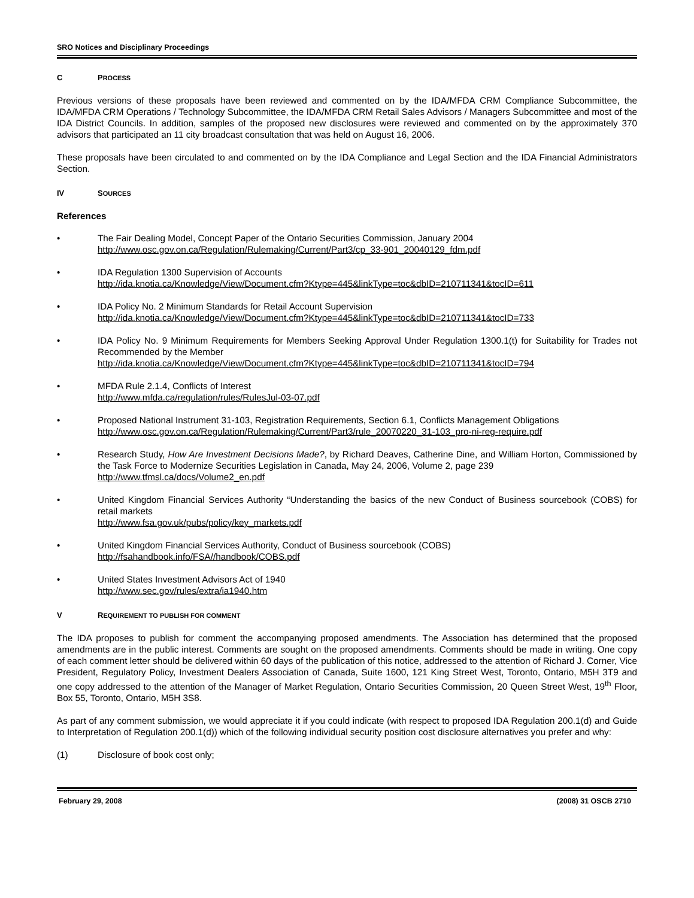SRO Notices and Disciplinary Proceedings
C PROCESS
Previous versions of these proposals have been reviewed and commented on by the IDA/MFDA CRM Compliance Subcommittee, the IDA/MFDA CRM Operations / Technology Subcommittee, the IDA/MFDA CRM Retail Sales Advisors / Managers Subcommittee and most of the IDA District Councils. In addition, samples of the proposed new disclosures were reviewed and commented on by the approximately 370 advisors that participated an 11 city broadcast consultation that was held on August 16, 2006.
These proposals have been circulated to and commented on by the IDA Compliance and Legal Section and the IDA Financial Administrators Section.
IV SOURCES
References
• The Fair Dealing Model, Concept Paper of the Ontario Securities Commission, January 2004
http://www.osc.gov.on.ca/Regulation/Rulemaking/Current/Part3/cp_33-901_20040129_fdm.pdf
• IDA Regulation 1300 Supervision of Accounts
http://ida.knotia.ca/Knowledge/View/Document.cfm?Ktype=445&linkType=toc&dbID=210711341&tocID=611
• IDA Policy No. 2 Minimum Standards for Retail Account Supervision
http://ida.knotia.ca/Knowledge/View/Document.cfm?Ktype=445&linkType=toc&dbID=210711341&tocID=733
• IDA Policy No. 9 Minimum Requirements for Members Seeking Approval Under Regulation 1300.1(t) for Suitability for Trades not Recommended by the Member
http://ida.knotia.ca/Knowledge/View/Document.cfm?Ktype=445&linkType=toc&dbID=210711341&tocID=794
• MFDA Rule 2.1.4, Conflicts of Interest
http://www.mfda.ca/regulation/rules/RulesJul-03-07.pdf
• Proposed National Instrument 31-103, Registration Requirements, Section 6.1, Conflicts Management Obligations
http://www.osc.gov.on.ca/Regulation/Rulemaking/Current/Part3/rule_20070220_31-103_pro-ni-reg-require.pdf
• Research Study, How Are Investment Decisions Made?, by Richard Deaves, Catherine Dine, and William Horton, Commissioned by the Task Force to Modernize Securities Legislation in Canada, May 24, 2006, Volume 2, page 239
http://www.tfmsl.ca/docs/Volume2_en.pdf
• United Kingdom Financial Services Authority “Understanding the basics of the new Conduct of Business sourcebook (COBS) for retail markets
http://www.fsa.gov.uk/pubs/policy/key_markets.pdf
• United Kingdom Financial Services Authority, Conduct of Business sourcebook (COBS)
http://fsahandbook.info/FSA//handbook/COBS.pdf
• United States Investment Advisors Act of 1940
http://www.sec.gov/rules/extra/ia1940.htm
V REQUIREMENT TO PUBLISH FOR COMMENT
The IDA proposes to publish for comment the accompanying proposed amendments. The Association has determined that the proposed amendments are in the public interest. Comments are sought on the proposed amendments. Comments should be made in writing. One copy of each comment letter should be delivered within 60 days of the publication of this notice, addressed to the attention of Richard J. Corner, Vice President, Regulatory Policy, Investment Dealers Association of Canada, Suite 1600, 121 King Street West, Toronto, Ontario, M5H 3T9 and one copy addressed to the attention of the Manager of Market Regulation, Ontario Securities Commission, 20 Queen Street West, 19<sup>th</sup> Floor, Box 55, Toronto, Ontario, M5H 3S8.
As part of any comment submission, we would appreciate it if you could indicate (with respect to proposed IDA Regulation 200.1(d) and Guide to Interpretation of Regulation 200.1(d)) which of the following individual security position cost disclosure alternatives you prefer and why:
(1) Disclosure of book cost only;
February 29, 2008 (2008) 31 OSCB 2710